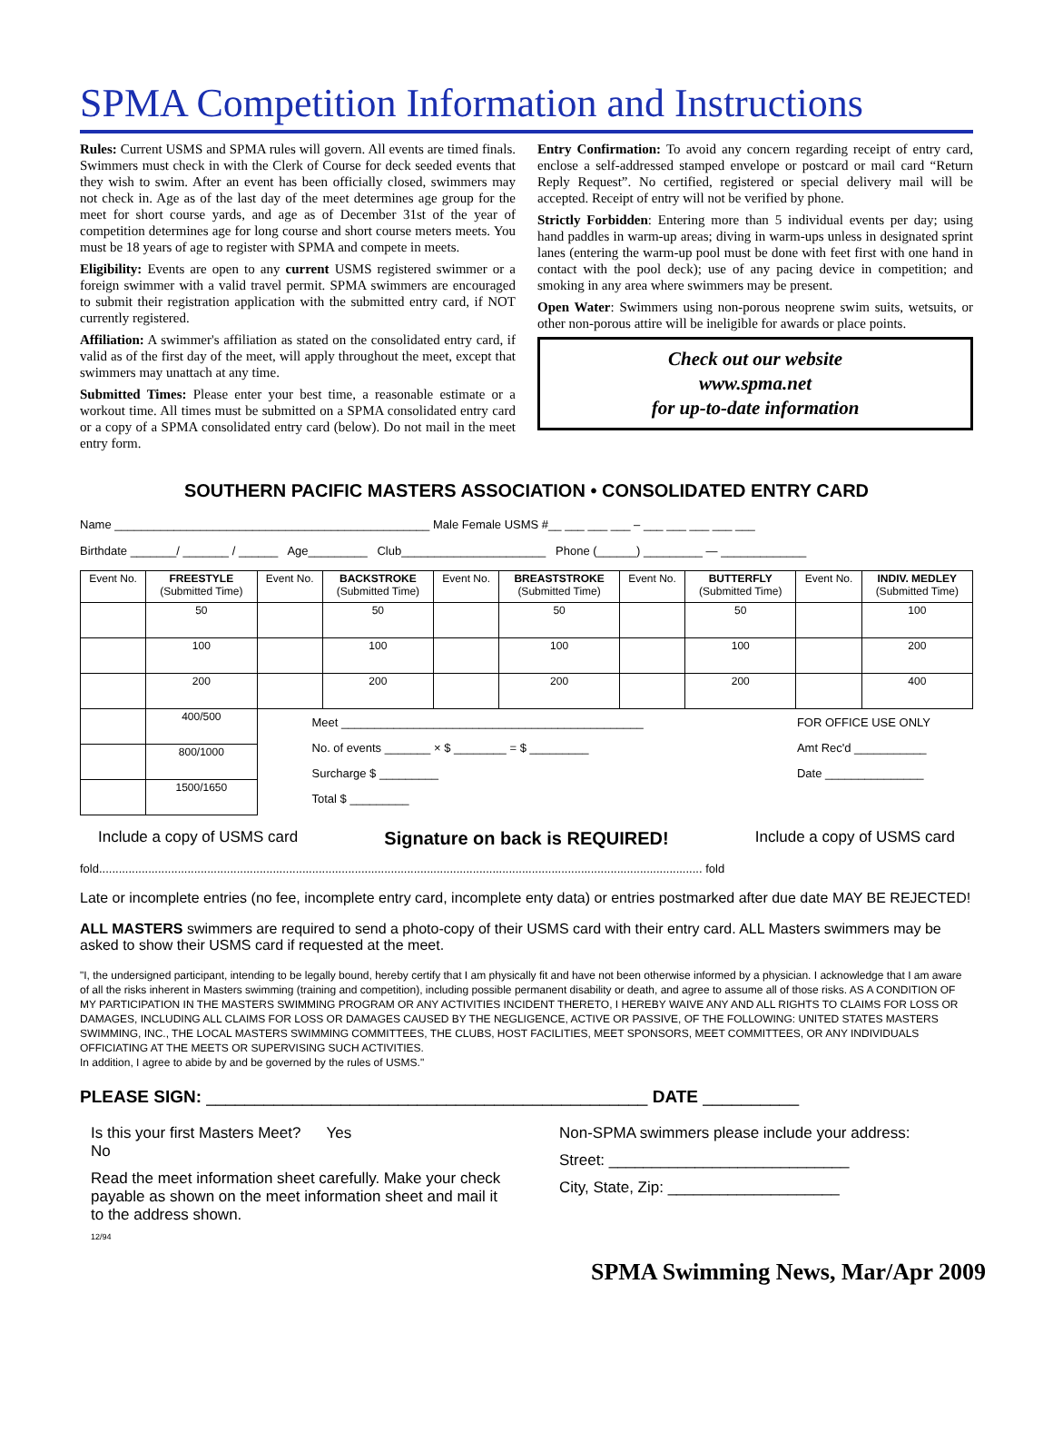SPMA Competition Information and Instructions
Rules: Current USMS and SPMA rules will govern. All events are timed finals. Swimmers must check in with the Clerk of Course for deck seeded events that they wish to swim. After an event has been officially closed, swimmers may not check in. Age as of the last day of the meet determines age group for the meet for short course yards, and age as of December 31st of the year of competition determines age for long course and short course meters meets. You must be 18 years of age to register with SPMA and compete in meets.
Eligibility: Events are open to any current USMS registered swimmer or a foreign swimmer with a valid travel permit. SPMA swimmers are encouraged to submit their registration application with the submitted entry card, if NOT currently registered.
Affiliation: A swimmer's affiliation as stated on the consolidated entry card, if valid as of the first day of the meet, will apply throughout the meet, except that swimmers may unattach at any time.
Submitted Times: Please enter your best time, a reasonable estimate or a workout time. All times must be submitted on a SPMA consolidated entry card or a copy of a SPMA consolidated entry card (below). Do not mail in the meet entry form.
Entry Confirmation: To avoid any concern regarding receipt of entry card, enclose a self-addressed stamped envelope or postcard or mail card “Return Reply Request”. No certified, registered or special delivery mail will be accepted. Receipt of entry will not be verified by phone.
Strictly Forbidden: Entering more than 5 individual events per day; using hand paddles in warm-up areas; diving in warm-ups unless in designated sprint lanes (entering the warm-up pool must be done with feet first with one hand in contact with the pool deck); use of any pacing device in competition; and smoking in any area where swimmers may be present.
Open Water: Swimmers using non-porous neoprene swim suits, wetsuits, or other non-porous attire will be ineligible for awards or place points.
Check out our website
www.spma.net
for up-to-date information
SOUTHERN PACIFIC MASTERS ASSOCIATION • CONSOLIDATED ENTRY CARD
Name ________________________________________________ Male Female USMS #__ ___ ___ ___ – ___ ___ ___ ___ ___
Birthdate _______/ _______ / ______ Age_________ Club______________________ Phone (______) _________ — _____________
| Event No. | FREESTYLE (Submitted Time) | Event No. | BACKSTROKE (Submitted Time) | Event No. | BREASTSTROKE (Submitted Time) | Event No. | BUTTERFLY (Submitted Time) | Event No. | INDIV. MEDLEY (Submitted Time) |
| --- | --- | --- | --- | --- | --- | --- | --- | --- | --- |
| | 50 | | 50 | | 50 | | 50 | | 100 |
| | 100 | | 100 | | 100 | | 100 | | 200 |
| | 200 | | 200 | | 200 | | 200 | | 400 |
| | 400/500 | Meet ______________________________________________ No. of events _______ × $ ________ = $ _________ Surcharge $ _________ Total $ _________ | | | | | | FOR OFFICE USE ONLY Amt Rec'd ___________ Date _______________ | |
| | 800/1000 | | | | | | | | |
| | 1500/1650 | | | | | | | | |
Include a copy of USMS card Signature on back is REQUIRED! Include a copy of USMS card
fold........................................................................................................................................................................................ fold
Late or incomplete entries (no fee, incomplete entry card, incomplete enty data) or entries postmarked after due date MAY BE REJECTED!
ALL MASTERS swimmers are required to send a photo-copy of their USMS card with their entry card. ALL Masters swimmers may be asked to show their USMS card if requested at the meet.
"I, the undersigned participant, intending to be legally bound, hereby certify that I am physically fit and have not been otherwise informed by a physician. I acknowledge that I am aware of all the risks inherent in Masters swimming (training and competition), including possible permanent disability or death, and agree to assume all of those risks. AS A CONDITION OF MY PARTICIPATION IN THE MASTERS SWIMMING PROGRAM OR ANY ACTIVITIES INCIDENT THERETO, I HEREBY WAIVE ANY AND ALL RIGHTS TO CLAIMS FOR LOSS OR DAMAGES, INCLUDING ALL CLAIMS FOR LOSS OR DAMAGES CAUSED BY THE NEGLIGENCE, ACTIVE OR PASSIVE, OF THE FOLLOWING: UNITED STATES MASTERS SWIMMING, INC., THE LOCAL MASTERS SWIMMING COMMITTEES, THE CLUBS, HOST FACILITIES, MEET SPONSORS, MEET COMMITTEES, OR ANY INDIVIDUALS OFFICIATING AT THE MEETS OR SUPERVISING SUCH ACTIVITIES.
In addition, I agree to abide by and be governed by the rules of USMS."
PLEASE SIGN: ______________________________________________ DATE __________
Is this your first Masters Meet? Yes
No
Read the meet information sheet carefully. Make your check payable as shown on the meet information sheet and mail it to the address shown.
12/94
Non-SPMA swimmers please include your address:
Street: ____________________________
City, State, Zip: ____________________
SPMA Swimming News, Mar/Apr 2009